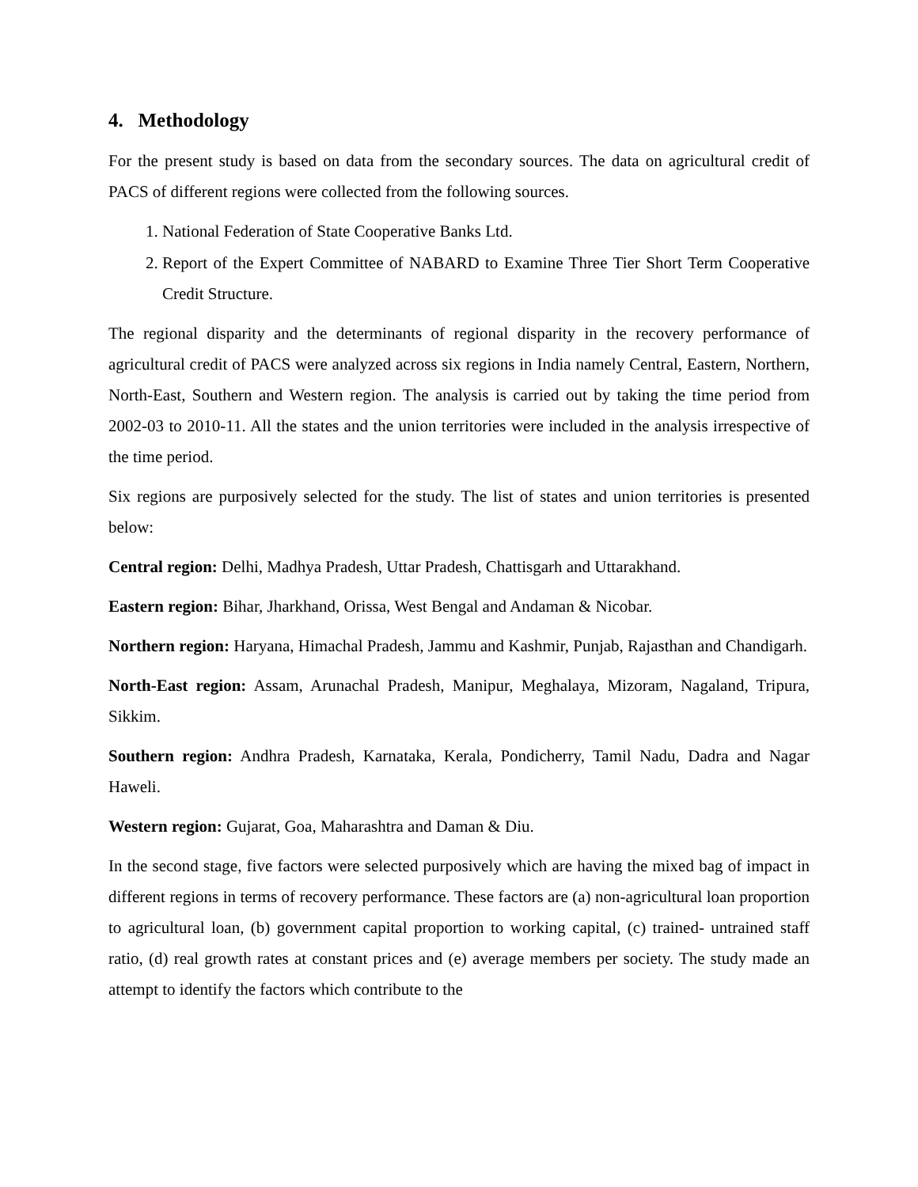4. Methodology
For the present study is based on data from the secondary sources. The data on agricultural credit of PACS of different regions were collected from the following sources.
1. National Federation of State Cooperative Banks Ltd.
2. Report of the Expert Committee of NABARD to Examine Three Tier Short Term Cooperative Credit Structure.
The regional disparity and the determinants of regional disparity in the recovery performance of agricultural credit of PACS were analyzed across six regions in India namely Central, Eastern, Northern, North-East, Southern and Western region. The analysis is carried out by taking the time period from 2002-03 to 2010-11. All the states and the union territories were included in the analysis irrespective of the time period.
Six regions are purposively selected for the study. The list of states and union territories is presented below:
Central region: Delhi, Madhya Pradesh, Uttar Pradesh, Chattisgarh and Uttarakhand.
Eastern region: Bihar, Jharkhand, Orissa, West Bengal and Andaman & Nicobar.
Northern region: Haryana, Himachal Pradesh, Jammu and Kashmir, Punjab, Rajasthan and Chandigarh.
North-East region: Assam, Arunachal Pradesh, Manipur, Meghalaya, Mizoram, Nagaland, Tripura, Sikkim.
Southern region: Andhra Pradesh, Karnataka, Kerala, Pondicherry, Tamil Nadu, Dadra and Nagar Haweli.
Western region: Gujarat, Goa, Maharashtra and Daman & Diu.
In the second stage, five factors were selected purposively which are having the mixed bag of impact in different regions in terms of recovery performance. These factors are (a) non-agricultural loan proportion to agricultural loan, (b) government capital proportion to working capital, (c) trained- untrained staff ratio, (d) real growth rates at constant prices and (e) average members per society. The study made an attempt to identify the factors which contribute to the